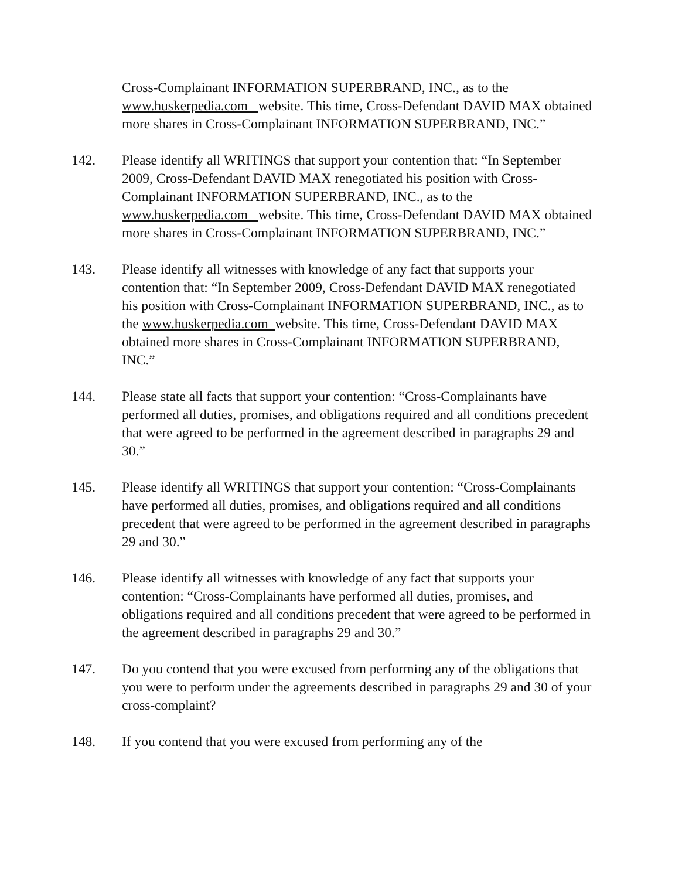Cross-Complainant INFORMATION SUPERBRAND, INC., as to the www.huskerpedia.com website. This time, Cross-Defendant DAVID MAX obtained more shares in Cross-Complainant INFORMATION SUPERBRAND, INC.”
142. Please identify all WRITINGS that support your contention that: “In September 2009, Cross-Defendant DAVID MAX renegotiated his position with Cross-Complainant INFORMATION SUPERBRAND, INC., as to the www.huskerpedia.com website. This time, Cross-Defendant DAVID MAX obtained more shares in Cross-Complainant INFORMATION SUPERBRAND, INC.”
143. Please identify all witnesses with knowledge of any fact that supports your contention that: “In September 2009, Cross-Defendant DAVID MAX renegotiated his position with Cross-Complainant INFORMATION SUPERBRAND, INC., as to the www.huskerpedia.com website. This time, Cross-Defendant DAVID MAX obtained more shares in Cross-Complainant INFORMATION SUPERBRAND, INC.”
144. Please state all facts that support your contention: “Cross-Complainants have performed all duties, promises, and obligations required and all conditions precedent that were agreed to be performed in the agreement described in paragraphs 29 and 30.”
145. Please identify all WRITINGS that support your contention: “Cross-Complainants have performed all duties, promises, and obligations required and all conditions precedent that were agreed to be performed in the agreement described in paragraphs 29 and 30.”
146. Please identify all witnesses with knowledge of any fact that supports your contention: “Cross-Complainants have performed all duties, promises, and obligations required and all conditions precedent that were agreed to be performed in the agreement described in paragraphs 29 and 30.”
147. Do you contend that you were excused from performing any of the obligations that you were to perform under the agreements described in paragraphs 29 and 30 of your cross-complaint?
148. If you contend that you were excused from performing any of the